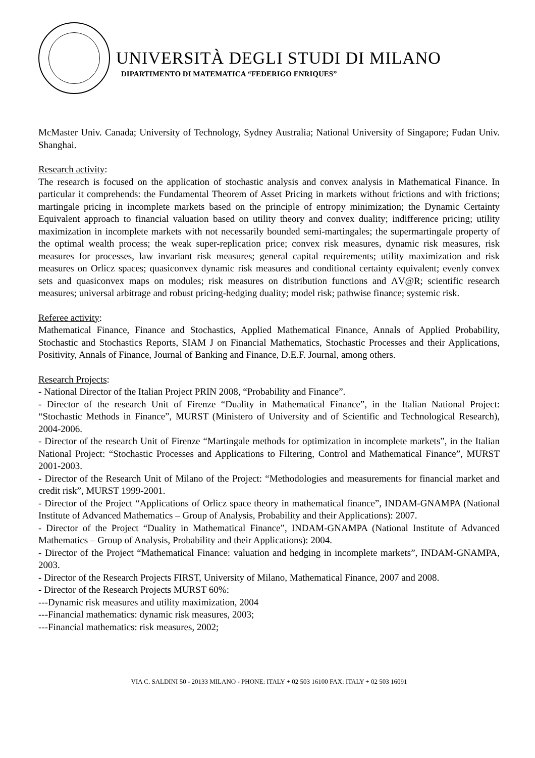UNIVERSITÀ DEGLI STUDI DI MILANO
DIPARTIMENTO DI MATEMATICA “FEDERIGO ENRIQUES”
McMaster Univ. Canada; University of Technology, Sydney Australia; National University of Singapore; Fudan Univ. Shanghai.
Research activity:
The research is focused on the application of stochastic analysis and convex analysis in Mathematical Finance. In particular it comprehends: the Fundamental Theorem of Asset Pricing in markets without frictions and with frictions; martingale pricing in incomplete markets based on the principle of entropy minimization; the Dynamic Certainty Equivalent approach to financial valuation based on utility theory and convex duality; indifference pricing; utility maximization in incomplete markets with not necessarily bounded semi-martingales; the supermartingale property of the optimal wealth process; the weak super-replication price; convex risk measures, dynamic risk measures, risk measures for processes, law invariant risk measures; general capital requirements; utility maximization and risk measures on Orlicz spaces; quasiconvex dynamic risk measures and conditional certainty equivalent; evenly convex sets and quasiconvex maps on modules; risk measures on distribution functions and ΛV@R; scientific research measures; universal arbitrage and robust pricing-hedging duality; model risk; pathwise finance; systemic risk.
Referee activity:
Mathematical Finance, Finance and Stochastics, Applied Mathematical Finance, Annals of Applied Probability, Stochastic and Stochastics Reports, SIAM J on Financial Mathematics, Stochastic Processes and their Applications, Positivity, Annals of Finance, Journal of Banking and Finance, D.E.F. Journal, among others.
Research Projects:
- National Director of the Italian Project PRIN 2008, “Probability and Finance”.
- Director of the research Unit of Firenze “Duality in Mathematical Finance”, in the Italian National Project: “Stochastic Methods in Finance”, MURST (Ministero of University and of Scientific and Technological Research), 2004-2006.
- Director of the research Unit of Firenze “Martingale methods for optimization in incomplete markets”, in the Italian National Project: “Stochastic Processes and Applications to Filtering, Control and Mathematical Finance”, MURST 2001-2003.
- Director of the Research Unit of Milano of the Project: “Methodologies and measurements for financial market and credit risk”, MURST 1999-2001.
- Director of the Project “Applications of Orlicz space theory in mathematical finance”, INDAM-GNAMPA (National Institute of Advanced Mathematics – Group of Analysis, Probability and their Applications): 2007.
- Director of the Project “Duality in Mathematical Finance”, INDAM-GNAMPA (National Institute of Advanced Mathematics – Group of Analysis, Probability and their Applications): 2004.
- Director of the Project “Mathematical Finance: valuation and hedging in incomplete markets”, INDAM-GNAMPA, 2003.
- Director of the Research Projects FIRST, University of Milano, Mathematical Finance, 2007 and 2008.
- Director of the Research Projects MURST 60%:
---Dynamic risk measures and utility maximization, 2004
---Financial mathematics: dynamic risk measures, 2003;
---Financial mathematics: risk measures, 2002;
VIA C. SALDINI 50 - 20133 MILANO - PHONE: ITALY + 02 503 16100 FAX: ITALY + 02 503 16091